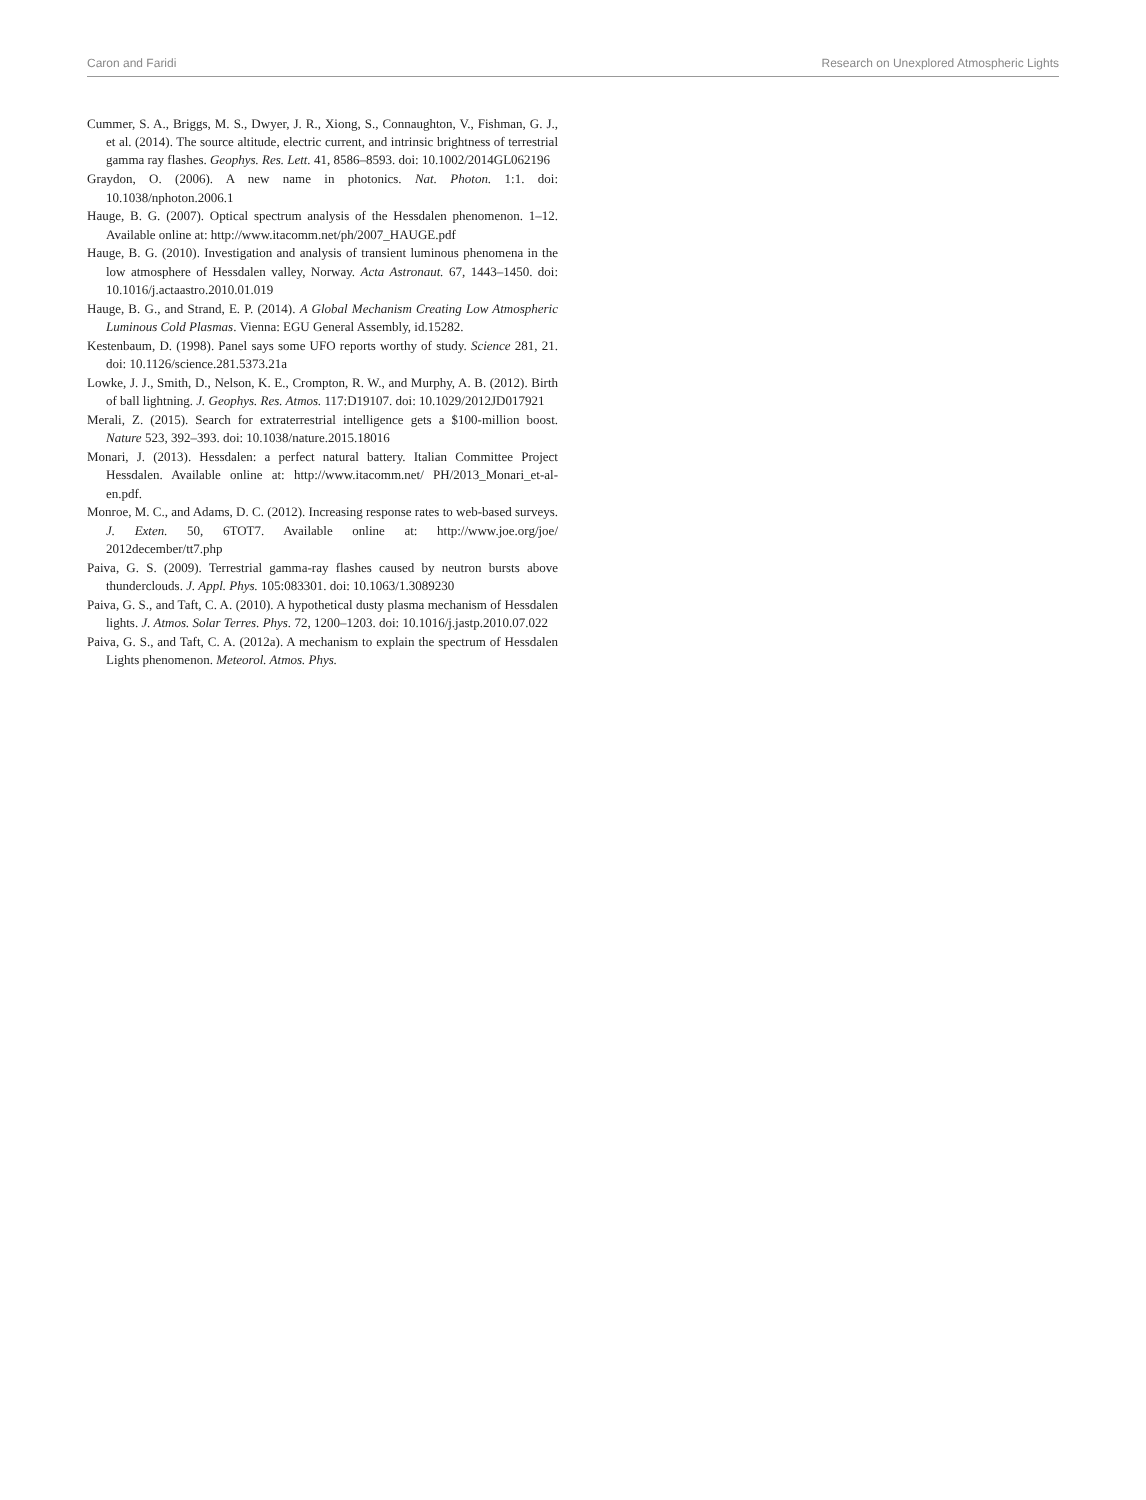Caron and Faridi Research on Unexplored Atmospheric Lights
Cummer, S. A., Briggs, M. S., Dwyer, J. R., Xiong, S., Connaughton, V., Fishman, G. J., et al. (2014). The source altitude, electric current, and intrinsic brightness of terrestrial gamma ray flashes. Geophys. Res. Lett. 41, 8586–8593. doi: 10.1002/2014GL062196
Graydon, O. (2006). A new name in photonics. Nat. Photon. 1:1. doi: 10.1038/nphoton.2006.1
Hauge, B. G. (2007). Optical spectrum analysis of the Hessdalen phenomenon. 1–12. Available online at: http://www.itacomm.net/ph/2007_HAUGE.pdf
Hauge, B. G. (2010). Investigation and analysis of transient luminous phenomena in the low atmosphere of Hessdalen valley, Norway. Acta Astronaut. 67, 1443–1450. doi: 10.1016/j.actaastro.2010.01.019
Hauge, B. G., and Strand, E. P. (2014). A Global Mechanism Creating Low Atmospheric Luminous Cold Plasmas. Vienna: EGU General Assembly, id.15282.
Kestenbaum, D. (1998). Panel says some UFO reports worthy of study. Science 281, 21. doi: 10.1126/science.281.5373.21a
Lowke, J. J., Smith, D., Nelson, K. E., Crompton, R. W., and Murphy, A. B. (2012). Birth of ball lightning. J. Geophys. Res. Atmos. 117:D19107. doi: 10.1029/2012JD017921
Merali, Z. (2015). Search for extraterrestrial intelligence gets a $100-million boost. Nature 523, 392–393. doi: 10.1038/nature.2015.18016
Monari, J. (2013). Hessdalen: a perfect natural battery. Italian Committee Project Hessdalen. Available online at: http://www.itacomm.net/ PH/2013_Monari_et-al-en.pdf.
Monroe, M. C., and Adams, D. C. (2012). Increasing response rates to web-based surveys. J. Exten. 50, 6TOT7. Available online at: http://www.joe.org/joe/ 2012december/tt7.php
Paiva, G. S. (2009). Terrestrial gamma-ray flashes caused by neutron bursts above thunderclouds. J. Appl. Phys. 105:083301. doi: 10.1063/1.3089230
Paiva, G. S., and Taft, C. A. (2010). A hypothetical dusty plasma mechanism of Hessdalen lights. J. Atmos. Solar Terres. Phys. 72, 1200–1203. doi: 10.1016/j.jastp.2010.07.022
Paiva, G. S., and Taft, C. A. (2012a). A mechanism to explain the spectrum of Hessdalen Lights phenomenon. Meteorol. Atmos. Phys.